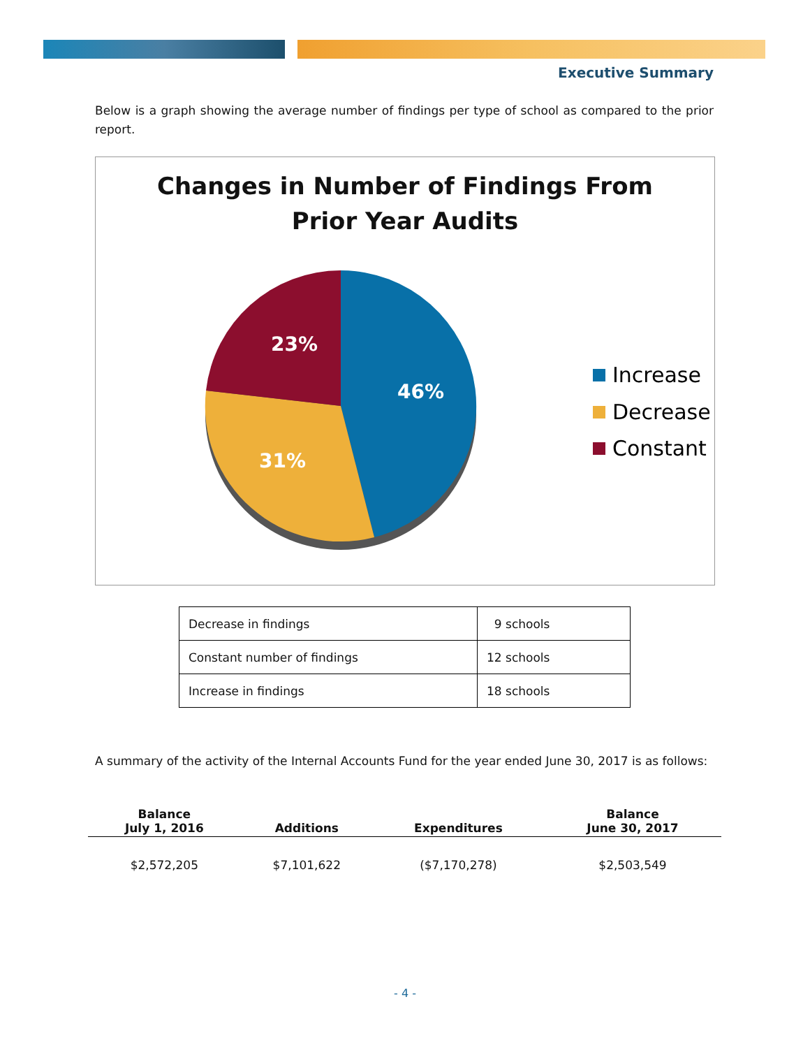Executive Summary
Below is a graph showing the average number of findings per type of school as compared to the prior report.
Changes in Number of Findings From
Prior Year Audits
46%
31%
23%
Increase
Decrease
Constant
| Decrease in findings | 9 schools |
| Constant number of findings | 12 schools |
| Increase in findings | 18 schools |
A summary of the activity of the Internal Accounts Fund for the year ended June 30, 2017 is as follows:
| Balance July 1, 2016 | Additions | Expenditures | Balance June 30, 2017 |
| --- | --- | --- | --- |
| $2,572,205 | $7,101,622 | ($7,170,278) | $2,503,549 |
- 4 -